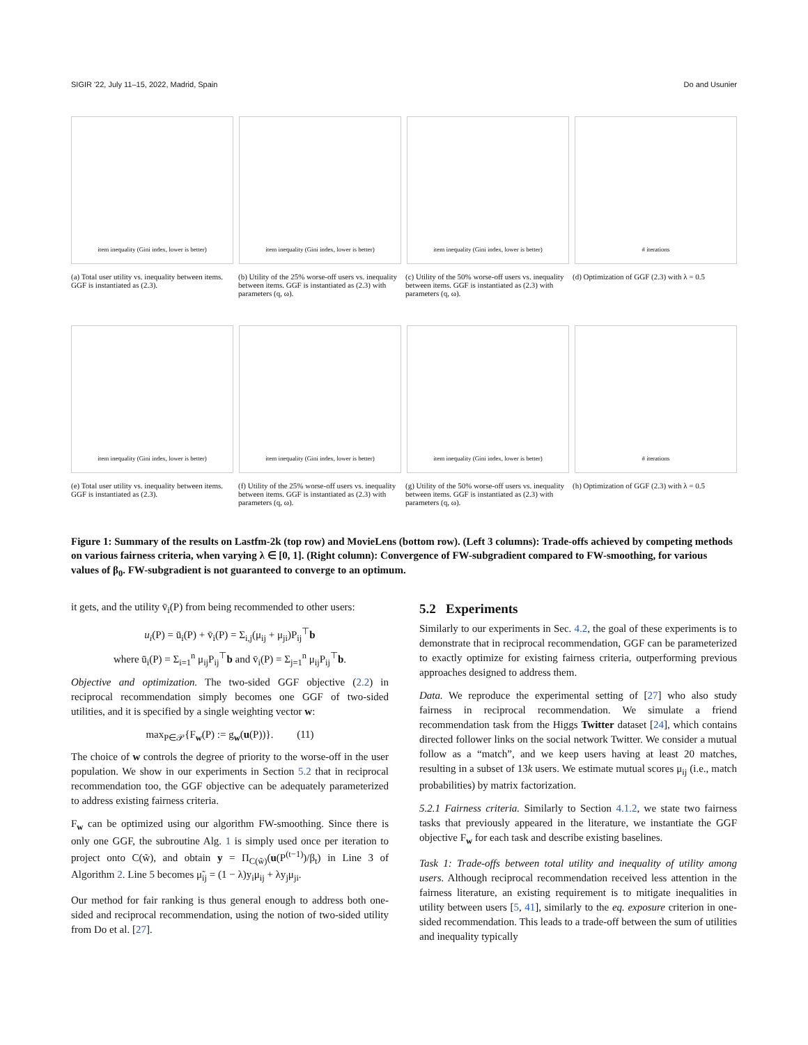SIGIR '22, July 11–15, 2022, Madrid, Spain
Do and Usunier
item inequality (Gini index, lower is better)
item inequality (Gini index, lower is better)
item inequality (Gini index, lower is better)
# iterations
(a) Total user utility vs. inequality between items. GGF is instantiated as (2.3).
(b) Utility of the 25% worse-off users vs. inequality between items. GGF is instantiated as (2.3) with parameters (q, ω).
(c) Utility of the 50% worse-off users vs. inequality between items. GGF is instantiated as (2.3) with parameters (q, ω).
(d) Optimization of GGF (2.3) with λ = 0.5
item inequality (Gini index, lower is better)
item inequality (Gini index, lower is better)
item inequality (Gini index, lower is better)
# iterations
(e) Total user utility vs. inequality between items. GGF is instantiated as (2.3).
(f) Utility of the 25% worse-off users vs. inequality between items. GGF is instantiated as (2.3) with parameters (q, ω).
(g) Utility of the 50% worse-off users vs. inequality between items. GGF is instantiated as (2.3) with parameters (q, ω).
(h) Optimization of GGF (2.3) with λ = 0.5
Figure 1: Summary of the results on Lastfm-2k (top row) and MovieLens (bottom row). (Left 3 columns): Trade-offs achieved by competing methods on various fairness criteria, when varying λ ∈ [0, 1]. (Right column): Convergence of FW-subgradient compared to FW-smoothing, for various values of β<sub>0</sub>. FW-subgradient is not guaranteed to converge to an optimum.
it gets, and the utility v̄<sub>i</sub>(P) from being recommended to other users:
u<sub>i</sub>(P) = ū<sub>i</sub>(P) + v̄<sub>i</sub>(P) = Σ<sub>i,j</sub>(μ<sub>ij</sub> + μ<sub>ji</sub>)P<sub>ij</sub><sup>⊤</sup>b
where ū<sub>i</sub>(P) = Σ<sub>i=1</sub><sup>n</sup> μ<sub>ij</sub>P<sub>ij</sub><sup>⊤</sup>b and v̄<sub>i</sub>(P) = Σ<sub>j=1</sub><sup>n</sup> μ<sub>ij</sub>P<sub>ij</sub><sup>⊤</sup>b.
Objective and optimization. The two-sided GGF objective (2.2) in reciprocal recommendation simply becomes one GGF of two-sided utilities, and it is specified by a single weighting vector w:
max<sub>P∈𝒫</sub>{F<sub>w</sub>(P) := g<sub>w</sub>(u(P))}. (11)
The choice of w controls the degree of priority to the worse-off in the user population. We show in our experiments in Section 5.2 that in reciprocal recommendation too, the GGF objective can be adequately parameterized to address existing fairness criteria.
F<sub>w</sub> can be optimized using our algorithm FW-smoothing. Since there is only one GGF, the subroutine Alg. 1 is simply used once per iteration to project onto C(w̃), and obtain y = Π<sub>C(w̃)</sub>(u(P<sup>(t−1)</sup>)/β<sub>t</sub>) in Line 3 of Algorithm 2. Line 5 becomes μ̃<sub>ij</sub> = (1 − λ)y<sub>i</sub>μ<sub>ij</sub> + λy<sub>j</sub>μ<sub>ji</sub>.
Our method for fair ranking is thus general enough to address both one-sided and reciprocal recommendation, using the notion of two-sided utility from Do et al. [27].
5.2 Experiments
Similarly to our experiments in Sec. 4.2, the goal of these experiments is to demonstrate that in reciprocal recommendation, GGF can be parameterized to exactly optimize for existing fairness criteria, outperforming previous approaches designed to address them.
Data. We reproduce the experimental setting of [27] who also study fairness in reciprocal recommendation. We simulate a friend recommendation task from the Higgs Twitter dataset [24], which contains directed follower links on the social network Twitter. We consider a mutual follow as a “match”, and we keep users having at least 20 matches, resulting in a subset of 13k users. We estimate mutual scores μ<sub>ij</sub> (i.e., match probabilities) by matrix factorization.
5.2.1 Fairness criteria. Similarly to Section 4.1.2, we state two fairness tasks that previously appeared in the literature, we instantiate the GGF objective F<sub>w</sub> for each task and describe existing baselines.
Task 1: Trade-offs between total utility and inequality of utility among users. Although reciprocal recommendation received less attention in the fairness literature, an existing requirement is to mitigate inequalities in utility between users [5, 41], similarly to the eq. exposure criterion in one-sided recommendation. This leads to a trade-off between the sum of utilities and inequality typically